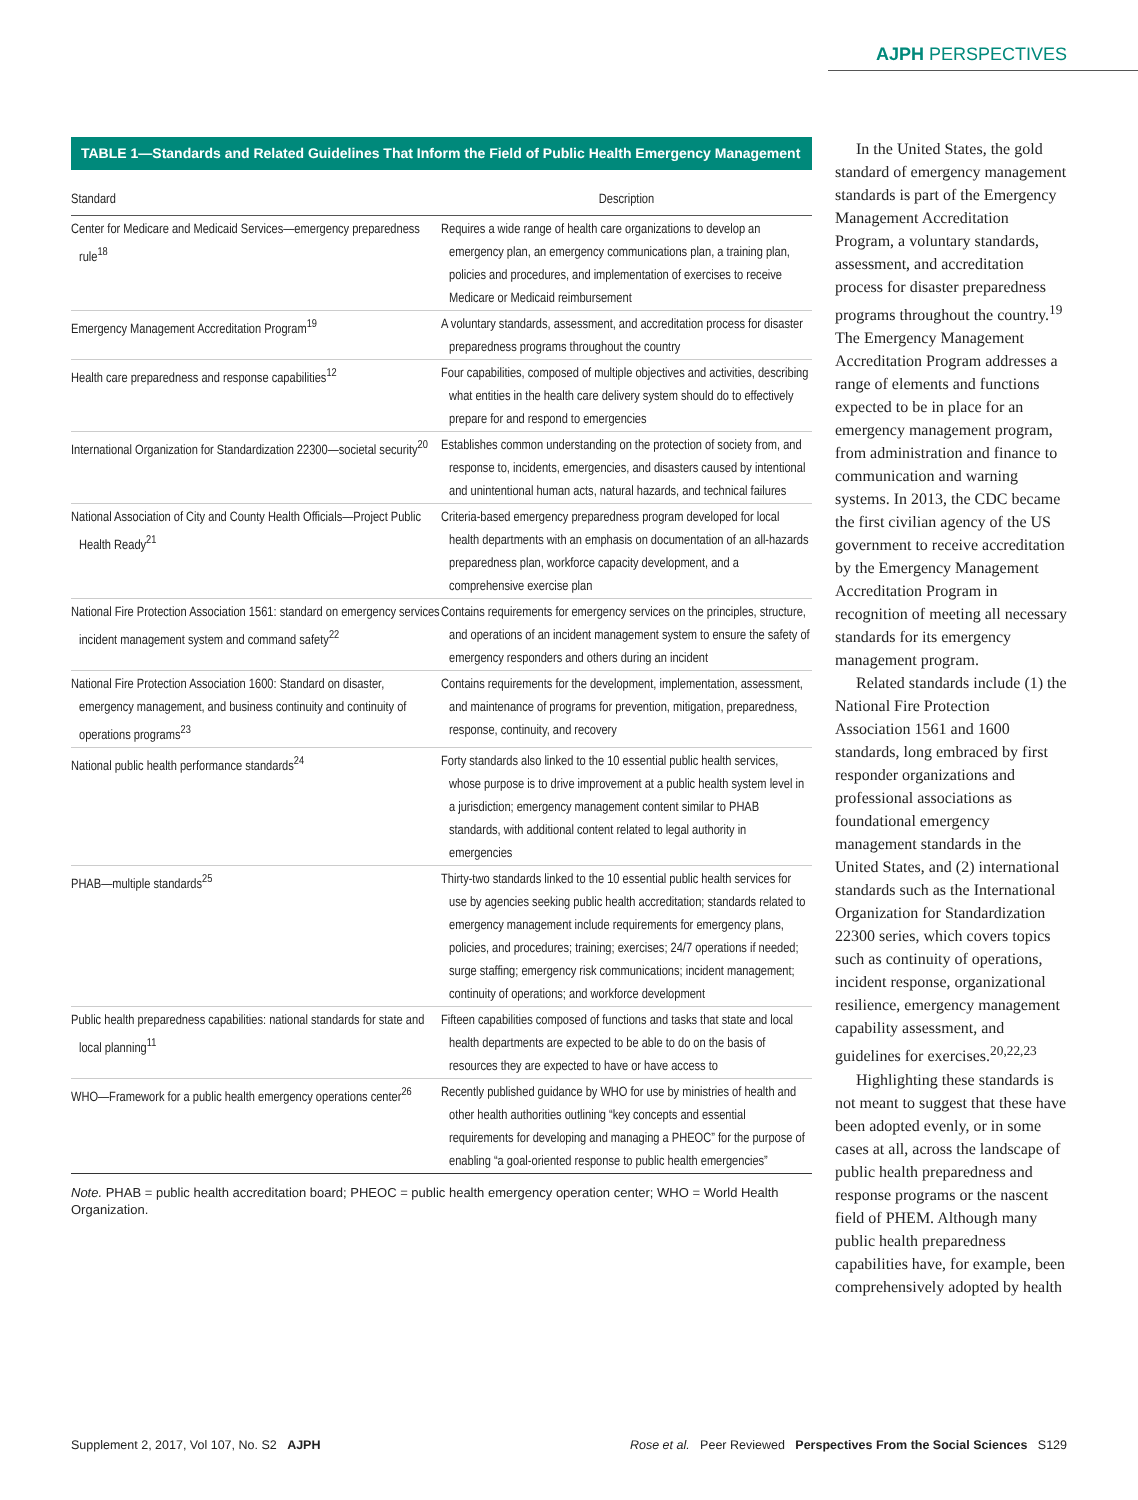AJPH PERSPECTIVES
TABLE 1—Standards and Related Guidelines That Inform the Field of Public Health Emergency Management
| Standard | Description |
| --- | --- |
| Center for Medicare and Medicaid Services—emergency preparedness rule<sup>18</sup> | Requires a wide range of health care organizations to develop an emergency plan, an emergency communications plan, a training plan, policies and procedures, and implementation of exercises to receive Medicare or Medicaid reimbursement |
| Emergency Management Accreditation Program<sup>19</sup> | A voluntary standards, assessment, and accreditation process for disaster preparedness programs throughout the country |
| Health care preparedness and response capabilities<sup>12</sup> | Four capabilities, composed of multiple objectives and activities, describing what entities in the health care delivery system should do to effectively prepare for and respond to emergencies |
| International Organization for Standardization 22300—societal security<sup>20</sup> | Establishes common understanding on the protection of society from, and response to, incidents, emergencies, and disasters caused by intentional and unintentional human acts, natural hazards, and technical failures |
| National Association of City and County Health Officials—Project Public Health Ready<sup>21</sup> | Criteria-based emergency preparedness program developed for local health departments with an emphasis on documentation of an all-hazards preparedness plan, workforce capacity development, and a comprehensive exercise plan |
| National Fire Protection Association 1561: standard on emergency services incident management system and command safety<sup>22</sup> | Contains requirements for emergency services on the principles, structure, and operations of an incident management system to ensure the safety of emergency responders and others during an incident |
| National Fire Protection Association 1600: Standard on disaster, emergency management, and business continuity and continuity of operations programs<sup>23</sup> | Contains requirements for the development, implementation, assessment, and maintenance of programs for prevention, mitigation, preparedness, response, continuity, and recovery |
| National public health performance standards<sup>24</sup> | Forty standards also linked to the 10 essential public health services, whose purpose is to drive improvement at a public health system level in a jurisdiction; emergency management content similar to PHAB standards, with additional content related to legal authority in emergencies |
| PHAB—multiple standards<sup>25</sup> | Thirty-two standards linked to the 10 essential public health services for use by agencies seeking public health accreditation; standards related to emergency management include requirements for emergency plans, policies, and procedures; training; exercises; 24/7 operations if needed; surge staffing; emergency risk communications; incident management; continuity of operations; and workforce development |
| Public health preparedness capabilities: national standards for state and local planning<sup>11</sup> | Fifteen capabilities composed of functions and tasks that state and local health departments are expected to be able to do on the basis of resources they are expected to have or have access to |
| WHO—Framework for a public health emergency operations center<sup>26</sup> | Recently published guidance by WHO for use by ministries of health and other health authorities outlining “key concepts and essential requirements for developing and managing a PHEOC” for the purpose of enabling “a goal-oriented response to public health emergencies” |
Note. PHAB = public health accreditation board; PHEOC = public health emergency operation center; WHO = World Health Organization.
In the United States, the gold standard of emergency management standards is part of the Emergency Management Accreditation Program, a voluntary standards, assessment, and accreditation process for disaster preparedness programs throughout the country.<sup>19</sup> The Emergency Management Accreditation Program addresses a range of elements and functions expected to be in place for an emergency management program, from administration and finance to communication and warning systems. In 2013, the CDC became the first civilian agency of the US government to receive accreditation by the Emergency Management Accreditation Program in recognition of meeting all necessary standards for its emergency management program.
Related standards include (1) the National Fire Protection Association 1561 and 1600 standards, long embraced by first responder organizations and professional associations as foundational emergency management standards in the United States, and (2) international standards such as the International Organization for Standardization 22300 series, which covers topics such as continuity of operations, incident response, organizational resilience, emergency management capability assessment, and guidelines for exercises.<sup>20,22,23</sup>
Highlighting these standards is not meant to suggest that these have been adopted evenly, or in some cases at all, across the landscape of public health preparedness and response programs or the nascent field of PHEM. Although many public health preparedness capabilities have, for example, been comprehensively adopted by health
Supplement 2, 2017, Vol 107, No. S2 AJPH Rose et al. Peer Reviewed Perspectives From the Social Sciences S129